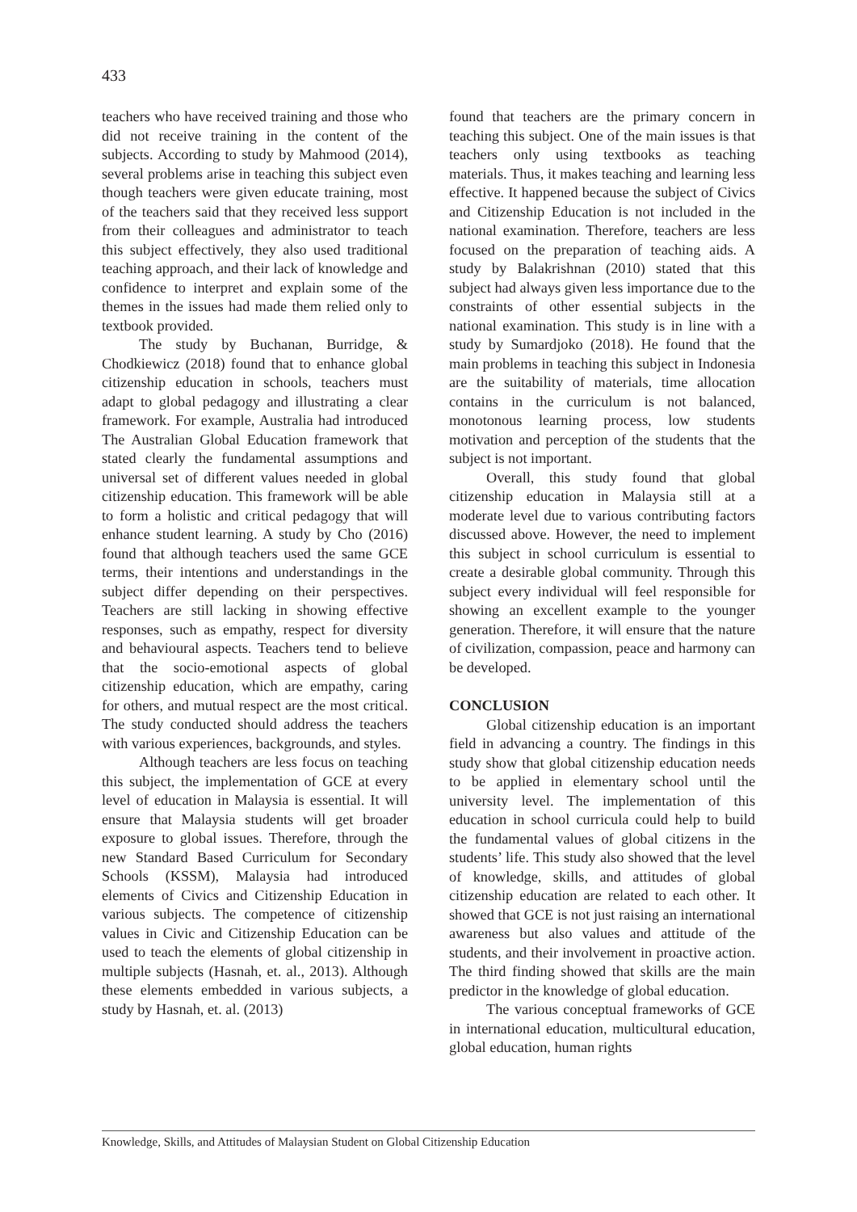433
teachers who have received training and those who did not receive training in the content of the subjects. According to study by Mahmood (2014), several problems arise in teaching this subject even though teachers were given educate training, most of the teachers said that they received less support from their colleagues and administrator to teach this subject effectively, they also used traditional teaching approach, and their lack of knowledge and confidence to interpret and explain some of the themes in the issues had made them relied only to textbook provided.
The study by Buchanan, Burridge, & Chodkiewicz (2018) found that to enhance global citizenship education in schools, teachers must adapt to global pedagogy and illustrating a clear framework. For example, Australia had introduced The Australian Global Education framework that stated clearly the fundamental assumptions and universal set of different values needed in global citizenship education. This framework will be able to form a holistic and critical pedagogy that will enhance student learning. A study by Cho (2016) found that although teachers used the same GCE terms, their intentions and understandings in the subject differ depending on their perspectives. Teachers are still lacking in showing effective responses, such as empathy, respect for diversity and behavioural aspects. Teachers tend to believe that the socio-emotional aspects of global citizenship education, which are empathy, caring for others, and mutual respect are the most critical. The study conducted should address the teachers with various experiences, backgrounds, and styles.
Although teachers are less focus on teaching this subject, the implementation of GCE at every level of education in Malaysia is essential. It will ensure that Malaysia students will get broader exposure to global issues. Therefore, through the new Standard Based Curriculum for Secondary Schools (KSSM), Malaysia had introduced elements of Civics and Citizenship Education in various subjects. The competence of citizenship values in Civic and Citizenship Education can be used to teach the elements of global citizenship in multiple subjects (Hasnah, et. al., 2013). Although these elements embedded in various subjects, a study by Hasnah, et. al. (2013)
found that teachers are the primary concern in teaching this subject. One of the main issues is that teachers only using textbooks as teaching materials. Thus, it makes teaching and learning less effective. It happened because the subject of Civics and Citizenship Education is not included in the national examination. Therefore, teachers are less focused on the preparation of teaching aids. A study by Balakrishnan (2010) stated that this subject had always given less importance due to the constraints of other essential subjects in the national examination. This study is in line with a study by Sumardjoko (2018). He found that the main problems in teaching this subject in Indonesia are the suitability of materials, time allocation contains in the curriculum is not balanced, monotonous learning process, low students motivation and perception of the students that the subject is not important.
Overall, this study found that global citizenship education in Malaysia still at a moderate level due to various contributing factors discussed above. However, the need to implement this subject in school curriculum is essential to create a desirable global community. Through this subject every individual will feel responsible for showing an excellent example to the younger generation. Therefore, it will ensure that the nature of civilization, compassion, peace and harmony can be developed.
CONCLUSION
Global citizenship education is an important field in advancing a country. The findings in this study show that global citizenship education needs to be applied in elementary school until the university level. The implementation of this education in school curricula could help to build the fundamental values of global citizens in the students’ life. This study also showed that the level of knowledge, skills, and attitudes of global citizenship education are related to each other. It showed that GCE is not just raising an international awareness but also values and attitude of the students, and their involvement in proactive action. The third finding showed that skills are the main predictor in the knowledge of global education.
The various conceptual frameworks of GCE in international education, multicultural education, global education, human rights
Knowledge, Skills, and Attitudes of Malaysian Student on Global Citizenship Education